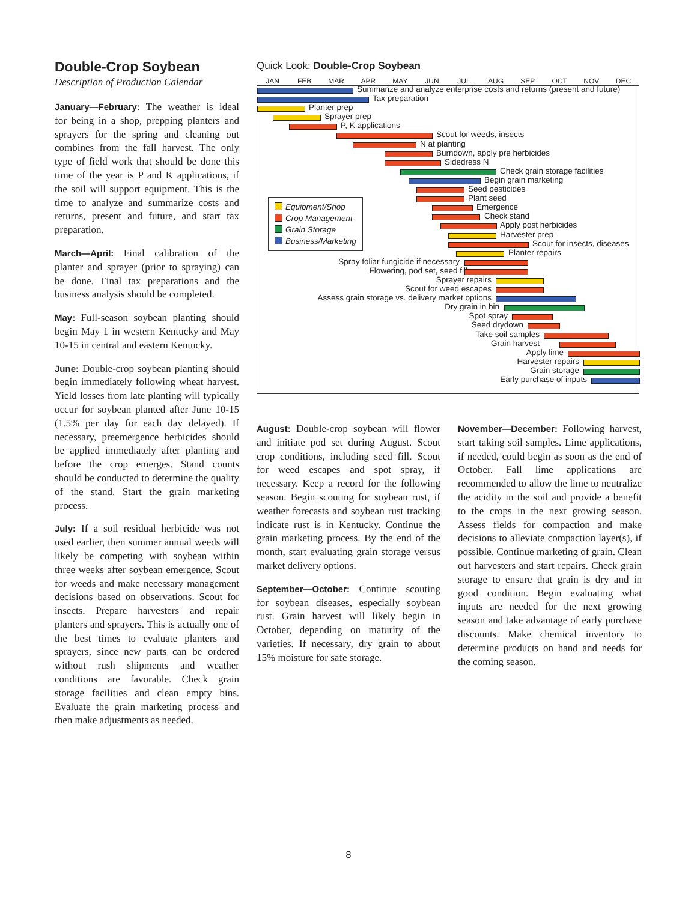Double-Crop Soybean
Description of Production Calendar
January—February: The weather is ideal for being in a shop, prepping planters and sprayers for the spring and cleaning out combines from the fall harvest. The only type of field work that should be done this time of the year is P and K applications, if the soil will support equipment. This is the time to analyze and summarize costs and returns, present and future, and start tax preparation.
March—April: Final calibration of the planter and sprayer (prior to spraying) can be done. Final tax preparations and the business analysis should be completed.
May: Full-season soybean planting should begin May 1 in western Kentucky and May 10-15 in central and eastern Kentucky.
June: Double-crop soybean planting should begin immediately following wheat harvest. Yield losses from late planting will typically occur for soybean planted after June 10-15 (1.5% per day for each day delayed). If necessary, preemergence herbicides should be applied immediately after planting and before the crop emerges. Stand counts should be conducted to determine the quality of the stand. Start the grain marketing process.
July: If a soil residual herbicide was not used earlier, then summer annual weeds will likely be competing with soybean within three weeks after soybean emergence. Scout for weeds and make necessary management decisions based on observations. Scout for insects. Prepare harvesters and repair planters and sprayers. This is actually one of the best times to evaluate planters and sprayers, since new parts can be ordered without rush shipments and weather conditions are favorable. Check grain storage facilities and clean empty bins. Evaluate the grain marketing process and then make adjustments as needed.
Quick Look: Double-Crop Soybean
JAN FEB MAR APR MAY JUN JUL AUG SEP OCT NOV DEC
Summarize and analyze enterprise costs and returns (present and future)
Tax preparation
Planter prep
Sprayer prep
P, K applications
Scout for weeds, insects
N at planting
Burndown, apply pre herbicides
Sidedress N
Check grain storage facilities
Begin grain marketing
Seed pesticides
Plant seed
Emergence
Check stand
Apply post herbicides
Harvester prep
Scout for insects, diseases
Planter repairs
Spray foliar fungicide if necessary
Flowering, pod set, seed fill
Sprayer repairs
Scout for weed escapes
Assess grain storage vs. delivery market options
Dry grain in bin
Spot spray
Seed drydown
Take soil samples
Grain harvest
Apply lime
Harvester repairs
Grain storage
Early purchase of inputs
Equipment/Shop
Crop Management
Grain Storage
Business/Marketing
August: Double-crop soybean will flower and initiate pod set during August. Scout crop conditions, including seed fill. Scout for weed escapes and spot spray, if necessary. Keep a record for the following season. Begin scouting for soybean rust, if weather forecasts and soybean rust tracking indicate rust is in Kentucky. Continue the grain marketing process. By the end of the month, start evaluating grain storage versus market delivery options.
September—October: Continue scouting for soybean diseases, especially soybean rust. Grain harvest will likely begin in October, depending on maturity of the varieties. If necessary, dry grain to about 15% moisture for safe storage.
November—December: Following harvest, start taking soil samples. Lime applications, if needed, could begin as soon as the end of October. Fall lime applications are recommended to allow the lime to neutralize the acidity in the soil and provide a benefit to the crops in the next growing season. Assess fields for compaction and make decisions to alleviate compaction layer(s), if possible. Continue marketing of grain. Clean out harvesters and start repairs. Check grain storage to ensure that grain is dry and in good condition. Begin evaluating what inputs are needed for the next growing season and take advantage of early purchase discounts. Make chemical inventory to determine products on hand and needs for the coming season.
8